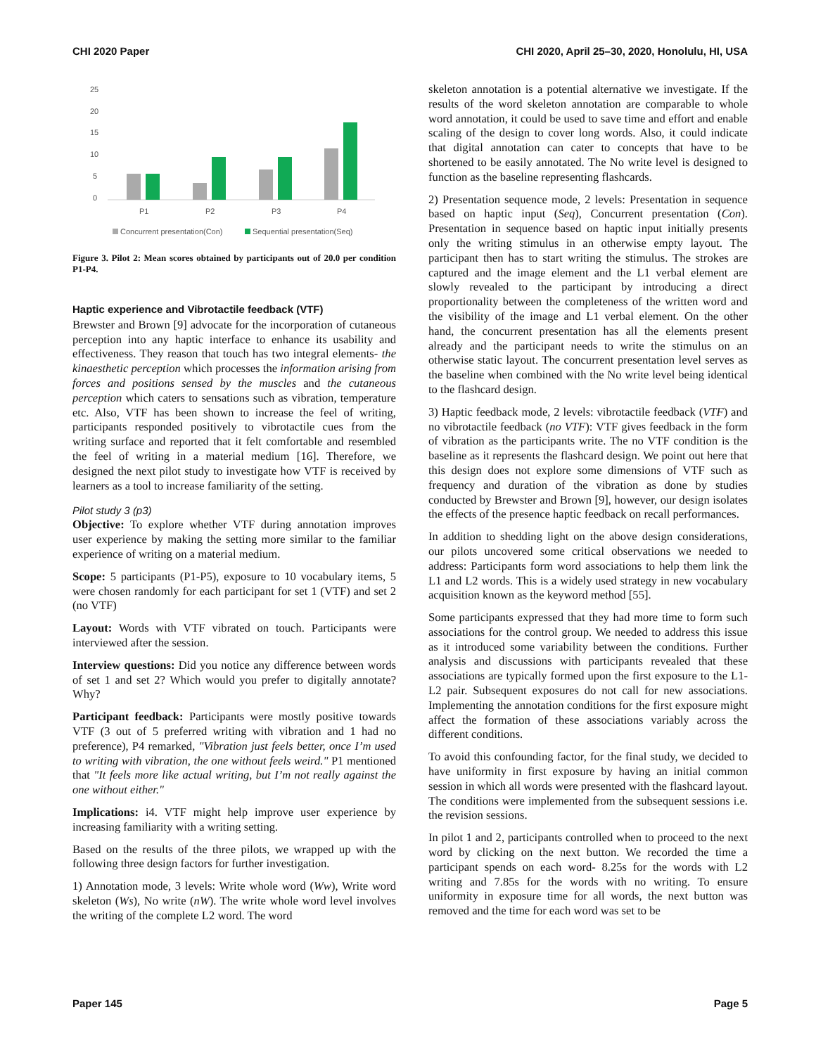CHI 2020 Paper CHI 2020, April 25–30, 2020, Honolulu, HI, USA
25
20
15
10
5
0
P1
P2
P3
P4
Concurrent presentation(Con)
Sequential presentation(Seq)
Figure 3. Pilot 2: Mean scores obtained by participants out of 20.0 per condition P1-P4.
Haptic experience and Vibrotactile feedback (VTF)
Brewster and Brown [9] advocate for the incorporation of cutaneous perception into any haptic interface to enhance its usability and effectiveness. They reason that touch has two integral elements- the kinaesthetic perception which processes the information arising from forces and positions sensed by the muscles and the cutaneous perception which caters to sensations such as vibration, temperature etc. Also, VTF has been shown to increase the feel of writing, participants responded positively to vibrotactile cues from the writing surface and reported that it felt comfortable and resembled the feel of writing in a material medium [16]. Therefore, we designed the next pilot study to investigate how VTF is received by learners as a tool to increase familiarity of the setting.
Pilot study 3 (p3)
Objective: To explore whether VTF during annotation improves user experience by making the setting more similar to the familiar experience of writing on a material medium.
Scope: 5 participants (P1-P5), exposure to 10 vocabulary items, 5 were chosen randomly for each participant for set 1 (VTF) and set 2 (no VTF)
Layout: Words with VTF vibrated on touch. Participants were interviewed after the session.
Interview questions: Did you notice any difference between words of set 1 and set 2? Which would you prefer to digitally annotate? Why?
Participant feedback: Participants were mostly positive towards VTF (3 out of 5 preferred writing with vibration and 1 had no preference), P4 remarked, "Vibration just feels better, once I’m used to writing with vibration, the one without feels weird." P1 mentioned that "It feels more like actual writing, but I’m not really against the one without either."
Implications: i4. VTF might help improve user experience by increasing familiarity with a writing setting.
Based on the results of the three pilots, we wrapped up with the following three design factors for further investigation.
1) Annotation mode, 3 levels: Write whole word (Ww), Write word skeleton (Ws), No write (nW). The write whole word level involves the writing of the complete L2 word. The word
skeleton annotation is a potential alternative we investigate. If the results of the word skeleton annotation are comparable to whole word annotation, it could be used to save time and effort and enable scaling of the design to cover long words. Also, it could indicate that digital annotation can cater to concepts that have to be shortened to be easily annotated. The No write level is designed to function as the baseline representing flashcards.
2) Presentation sequence mode, 2 levels: Presentation in sequence based on haptic input (Seq), Concurrent presentation (Con). Presentation in sequence based on haptic input initially presents only the writing stimulus in an otherwise empty layout. The participant then has to start writing the stimulus. The strokes are captured and the image element and the L1 verbal element are slowly revealed to the participant by introducing a direct proportionality between the completeness of the written word and the visibility of the image and L1 verbal element. On the other hand, the concurrent presentation has all the elements present already and the participant needs to write the stimulus on an otherwise static layout. The concurrent presentation level serves as the baseline when combined with the No write level being identical to the flashcard design.
3) Haptic feedback mode, 2 levels: vibrotactile feedback (VTF) and no vibrotactile feedback (no VTF): VTF gives feedback in the form of vibration as the participants write. The no VTF condition is the baseline as it represents the flashcard design. We point out here that this design does not explore some dimensions of VTF such as frequency and duration of the vibration as done by studies conducted by Brewster and Brown [9], however, our design isolates the effects of the presence haptic feedback on recall performances.
In addition to shedding light on the above design considerations, our pilots uncovered some critical observations we needed to address: Participants form word associations to help them link the L1 and L2 words. This is a widely used strategy in new vocabulary acquisition known as the keyword method [55].
Some participants expressed that they had more time to form such associations for the control group. We needed to address this issue as it introduced some variability between the conditions. Further analysis and discussions with participants revealed that these associations are typically formed upon the first exposure to the L1-L2 pair. Subsequent exposures do not call for new associations. Implementing the annotation conditions for the first exposure might affect the formation of these associations variably across the different conditions.
To avoid this confounding factor, for the final study, we decided to have uniformity in first exposure by having an initial common session in which all words were presented with the flashcard layout. The conditions were implemented from the subsequent sessions i.e. the revision sessions.
In pilot 1 and 2, participants controlled when to proceed to the next word by clicking on the next button. We recorded the time a participant spends on each word- 8.25s for the words with L2 writing and 7.85s for the words with no writing. To ensure uniformity in exposure time for all words, the next button was removed and the time for each word was set to be
Paper 145 Page 5